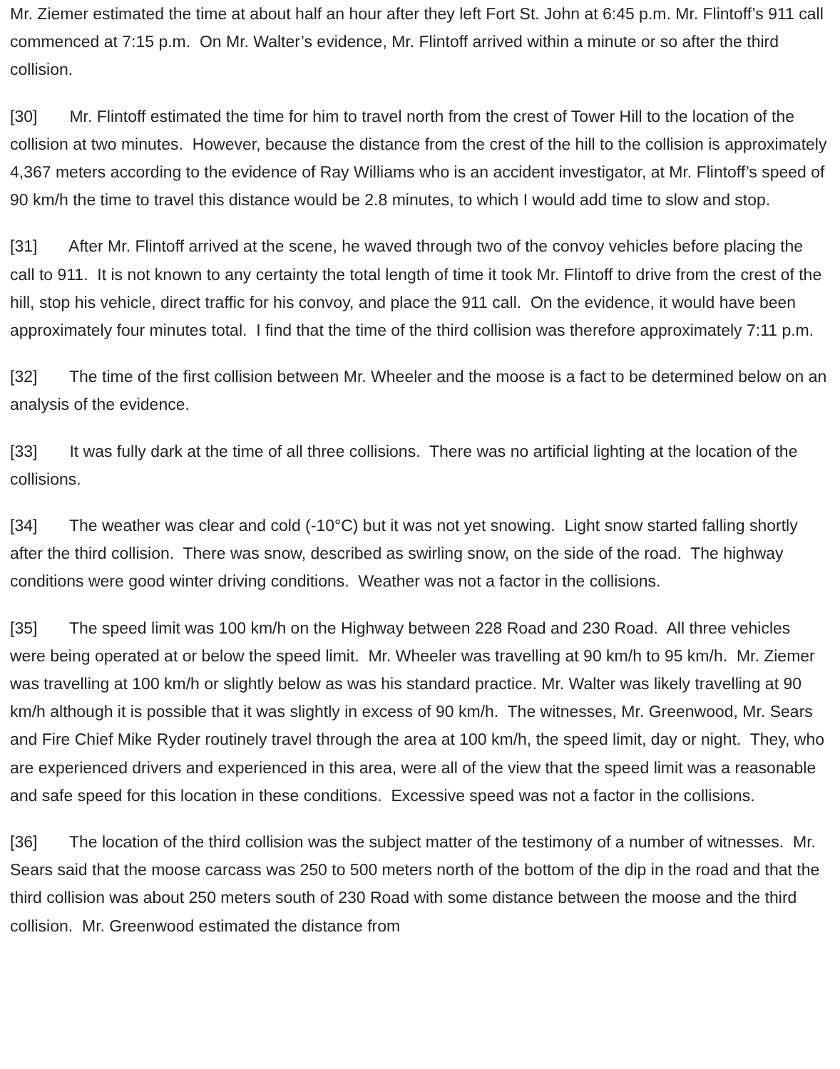Mr. Ziemer estimated the time at about half an hour after they left Fort St. John at 6:45 p.m. Mr. Flintoff’s 911 call commenced at 7:15 p.m. On Mr. Walter’s evidence, Mr. Flintoff arrived within a minute or so after the third collision.
[30] Mr. Flintoff estimated the time for him to travel north from the crest of Tower Hill to the location of the collision at two minutes. However, because the distance from the crest of the hill to the collision is approximately 4,367 meters according to the evidence of Ray Williams who is an accident investigator, at Mr. Flintoff’s speed of 90 km/h the time to travel this distance would be 2.8 minutes, to which I would add time to slow and stop.
[31] After Mr. Flintoff arrived at the scene, he waved through two of the convoy vehicles before placing the call to 911. It is not known to any certainty the total length of time it took Mr. Flintoff to drive from the crest of the hill, stop his vehicle, direct traffic for his convoy, and place the 911 call. On the evidence, it would have been approximately four minutes total. I find that the time of the third collision was therefore approximately 7:11 p.m.
[32] The time of the first collision between Mr. Wheeler and the moose is a fact to be determined below on an analysis of the evidence.
[33] It was fully dark at the time of all three collisions. There was no artificial lighting at the location of the collisions.
[34] The weather was clear and cold (-10°C) but it was not yet snowing. Light snow started falling shortly after the third collision. There was snow, described as swirling snow, on the side of the road. The highway conditions were good winter driving conditions. Weather was not a factor in the collisions.
[35] The speed limit was 100 km/h on the Highway between 228 Road and 230 Road. All three vehicles were being operated at or below the speed limit. Mr. Wheeler was travelling at 90 km/h to 95 km/h. Mr. Ziemer was travelling at 100 km/h or slightly below as was his standard practice. Mr. Walter was likely travelling at 90 km/h although it is possible that it was slightly in excess of 90 km/h. The witnesses, Mr. Greenwood, Mr. Sears and Fire Chief Mike Ryder routinely travel through the area at 100 km/h, the speed limit, day or night. They, who are experienced drivers and experienced in this area, were all of the view that the speed limit was a reasonable and safe speed for this location in these conditions. Excessive speed was not a factor in the collisions.
[36] The location of the third collision was the subject matter of the testimony of a number of witnesses. Mr. Sears said that the moose carcass was 250 to 500 meters north of the bottom of the dip in the road and that the third collision was about 250 meters south of 230 Road with some distance between the moose and the third collision. Mr. Greenwood estimated the distance from